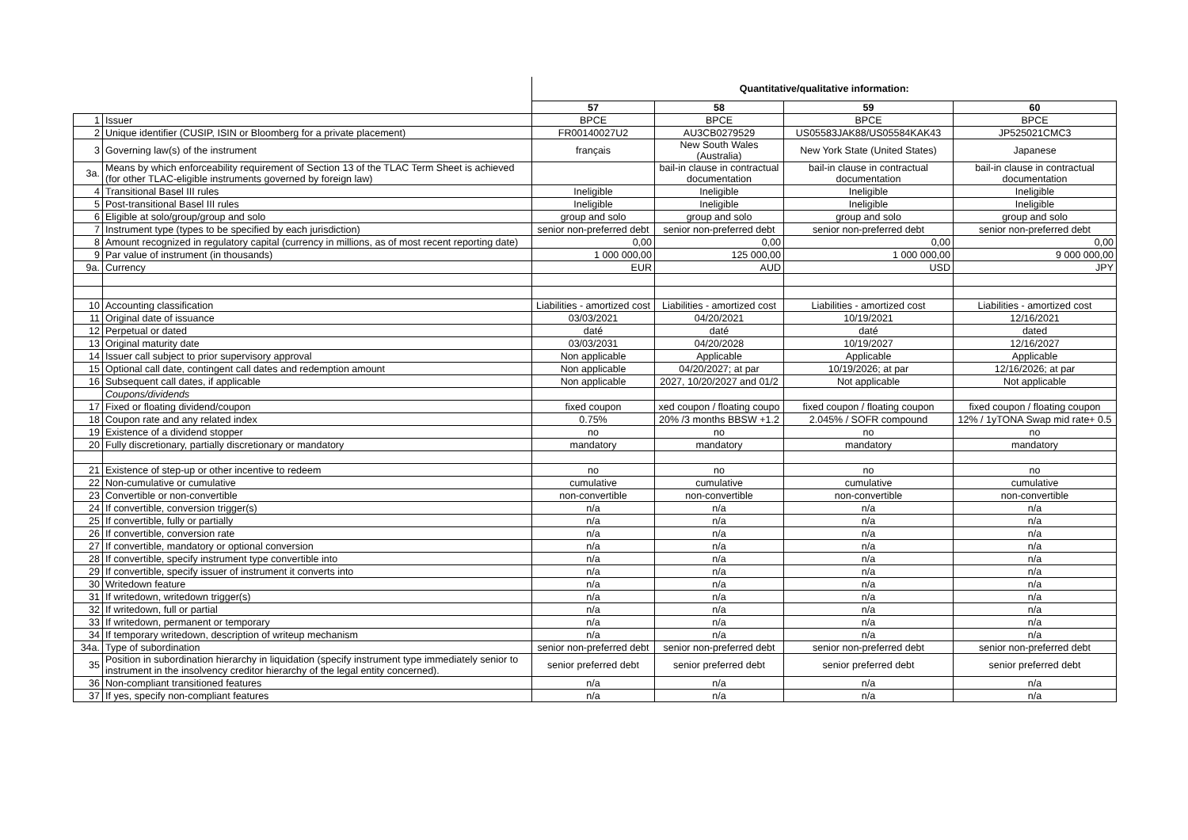| | | Quantitative/qualitative information: | | | |
| | | 57 | 58 | 59 | 60 |
| 1 | Issuer | BPCE | BPCE | BPCE | BPCE |
| 2 | Unique identifier (CUSIP, ISIN or Bloomberg for a private placement) | FR00140027U2 | AU3CB0279529 | US05583JAK88/US05584KAK43 | JP525021CMC3 |
| 3 | Governing law(s) of the instrument | français | New South Wales (Australia) | New York State (United States) | Japanese |
| 3a. | Means by which enforceability requirement of Section 13 of the TLAC Term Sheet is achieved (for other TLAC-eligible instruments governed by foreign law) | | bail-in clause in contractual documentation | bail-in clause in contractual documentation | bail-in clause in contractual documentation |
| 4 | Transitional Basel III rules | Ineligible | Ineligible | Ineligible | Ineligible |
| 5 | Post-transitional Basel III rules | Ineligible | Ineligible | Ineligible | Ineligible |
| 6 | Eligible at solo/group/group and solo | group and solo | group and solo | group and solo | group and solo |
| 7 | Instrument type (types to be specified by each jurisdiction) | senior non-preferred debt | senior non-preferred debt | senior non-preferred debt | senior non-preferred debt |
| 8 | Amount recognized in regulatory capital (currency in millions, as of most recent reporting date) | 0,00 | 0,00 | 0,00 | 0,00 |
| 9 | Par value of instrument (in thousands) | 1 000 000,00 | 125 000,00 | 1 000 000,00 | 9 000 000,00 |
| 9a. | Currency | EUR | AUD | USD | JPY |
| 10 | Accounting classification | Liabilities - amortized cost | Liabilities - amortized cost | Liabilities - amortized cost | Liabilities - amortized cost |
| 11 | Original date of issuance | 03/03/2021 | 04/20/2021 | 10/19/2021 | 12/16/2021 |
| 12 | Perpetual or dated | daté | daté | daté | dated |
| 13 | Original maturity date | 03/03/2031 | 04/20/2028 | 10/19/2027 | 12/16/2027 |
| 14 | Issuer call subject to prior supervisory approval | Non applicable | Applicable | Applicable | Applicable |
| 15 | Optional call date, contingent call dates and redemption amount | Non applicable | 04/20/2027; at par | 10/19/2026; at par | 12/16/2026; at par |
| 16 | Subsequent call dates, if applicable | Non applicable | 2027, 10/20/2027 and 01/2 | Not applicable | Not applicable |
| | Coupons/dividends | | | | |
| 17 | Fixed or floating dividend/coupon | fixed coupon | xed coupon / floating coupo | fixed coupon / floating coupon | fixed coupon / floating coupon |
| 18 | Coupon rate and any related index | 0.75% | 20% /3 months BBSW +1.2 | 2.045% / SOFR compound | 12% / 1yTONA Swap mid rate+ 0.5 |
| 19 | Existence of a dividend stopper | no | no | no | no |
| 20 | Fully discretionary, partially discretionary or mandatory | mandatory | mandatory | mandatory | mandatory |
| 21 | Existence of step-up or other incentive to redeem | no | no | no | no |
| 22 | Non-cumulative or cumulative | cumulative | cumulative | cumulative | cumulative |
| 23 | Convertible or non-convertible | non-convertible | non-convertible | non-convertible | non-convertible |
| 24 | If convertible, conversion trigger(s) | n/a | n/a | n/a | n/a |
| 25 | If convertible, fully or partially | n/a | n/a | n/a | n/a |
| 26 | If convertible, conversion rate | n/a | n/a | n/a | n/a |
| 27 | If convertible, mandatory or optional conversion | n/a | n/a | n/a | n/a |
| 28 | If convertible, specify instrument type convertible into | n/a | n/a | n/a | n/a |
| 29 | If convertible, specify issuer of instrument it converts into | n/a | n/a | n/a | n/a |
| 30 | Writedown feature | n/a | n/a | n/a | n/a |
| 31 | If writedown, writedown trigger(s) | n/a | n/a | n/a | n/a |
| 32 | If writedown, full or partial | n/a | n/a | n/a | n/a |
| 33 | If writedown, permanent or temporary | n/a | n/a | n/a | n/a |
| 34 | If temporary writedown, description of writeup mechanism | n/a | n/a | n/a | n/a |
| 34a. | Type of subordination | senior non-preferred debt | senior non-preferred debt | senior non-preferred debt | senior non-preferred debt |
| 35 | Position in subordination hierarchy in liquidation (specify instrument type immediately senior to instrument in the insolvency creditor hierarchy of the legal entity concerned). | senior preferred debt | senior preferred debt | senior preferred debt | senior preferred debt |
| 36 | Non-compliant transitioned features | n/a | n/a | n/a | n/a |
| 37 | If yes, specify non-compliant features | n/a | n/a | n/a | n/a |